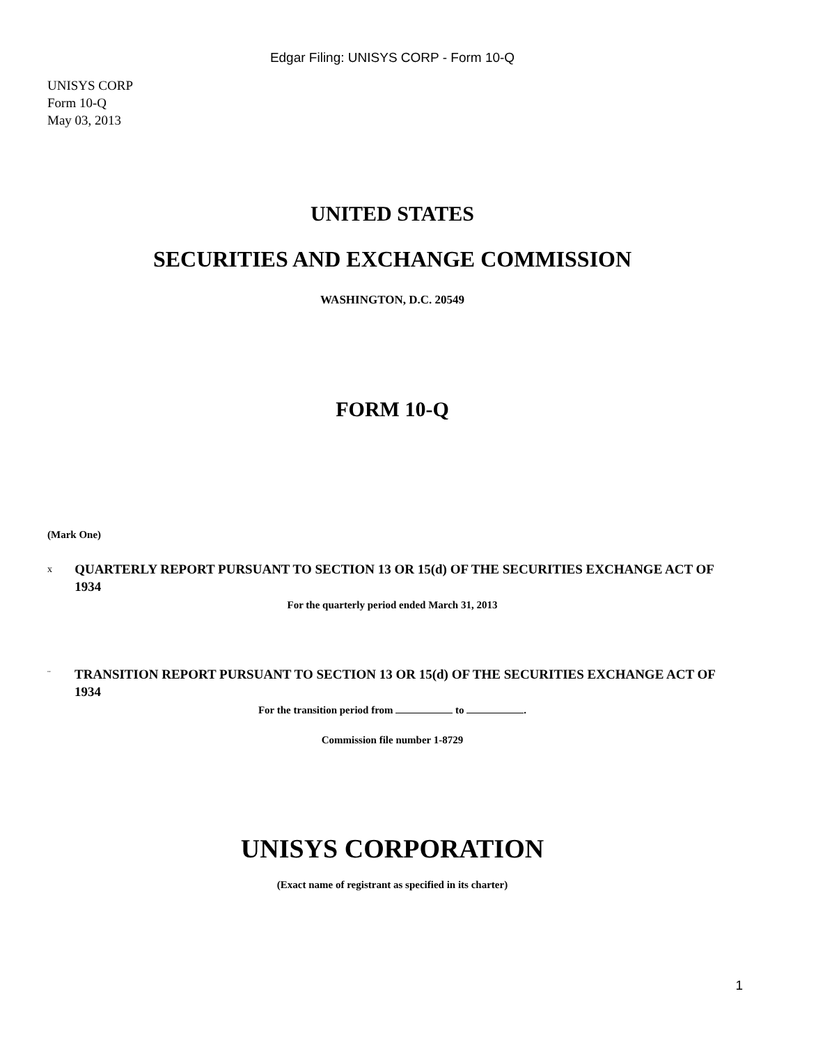Edgar Filing: UNISYS CORP - Form 10-Q
UNISYS CORP
Form 10-Q
May 03, 2013
UNITED STATES
SECURITIES AND EXCHANGE COMMISSION
WASHINGTON, D.C. 20549
FORM 10-Q
(Mark One)
x QUARTERLY REPORT PURSUANT TO SECTION 13 OR 15(d) OF THE SECURITIES EXCHANGE ACT OF 1934
For the quarterly period ended March 31, 2013
¨ TRANSITION REPORT PURSUANT TO SECTION 13 OR 15(d) OF THE SECURITIES EXCHANGE ACT OF 1934
For the transition period from to .
Commission file number 1-8729
UNISYS CORPORATION
(Exact name of registrant as specified in its charter)
1